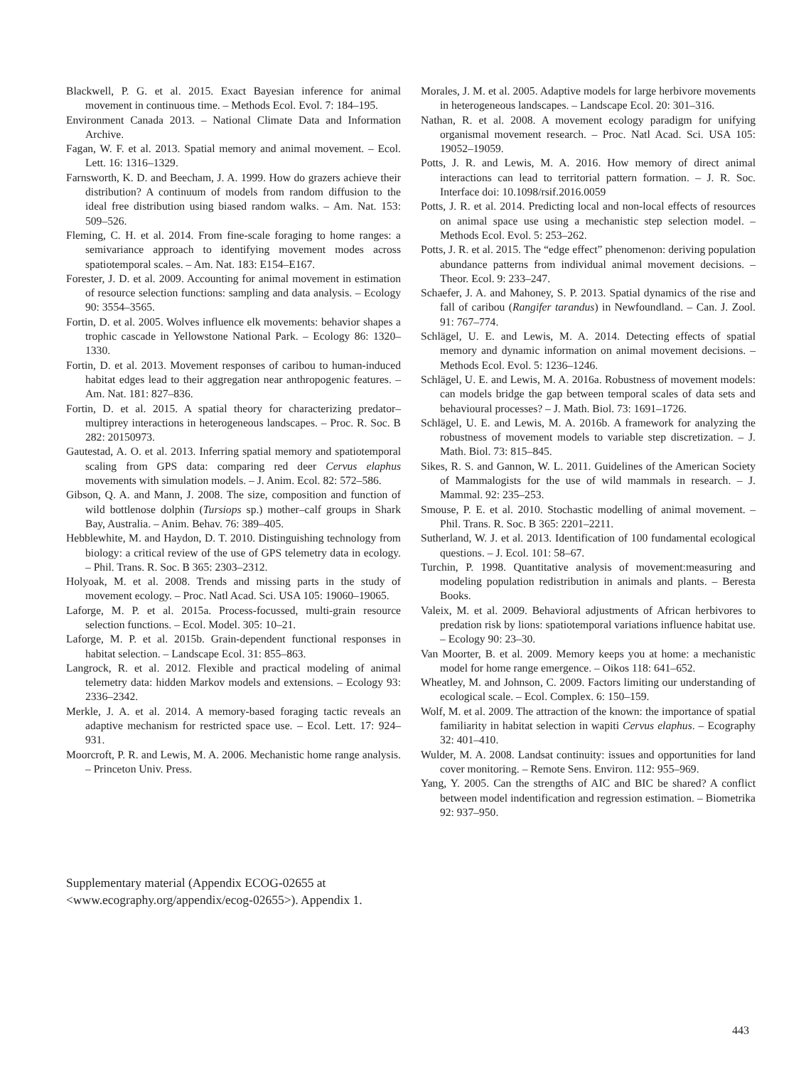Blackwell, P. G. et al. 2015. Exact Bayesian inference for animal movement in continuous time. – Methods Ecol. Evol. 7: 184–195.
Environment Canada 2013. – National Climate Data and Information Archive.
Fagan, W. F. et al. 2013. Spatial memory and animal movement. – Ecol. Lett. 16: 1316–1329.
Farnsworth, K. D. and Beecham, J. A. 1999. How do grazers achieve their distribution? A continuum of models from random diffusion to the ideal free distribution using biased random walks. – Am. Nat. 153: 509–526.
Fleming, C. H. et al. 2014. From fine-scale foraging to home ranges: a semivariance approach to identifying movement modes across spatiotemporal scales. – Am. Nat. 183: E154–E167.
Forester, J. D. et al. 2009. Accounting for animal movement in estimation of resource selection functions: sampling and data analysis. – Ecology 90: 3554–3565.
Fortin, D. et al. 2005. Wolves influence elk movements: behavior shapes a trophic cascade in Yellowstone National Park. – Ecology 86: 1320–1330.
Fortin, D. et al. 2013. Movement responses of caribou to human-induced habitat edges lead to their aggregation near anthropogenic features. – Am. Nat. 181: 827–836.
Fortin, D. et al. 2015. A spatial theory for characterizing predator–multiprey interactions in heterogeneous landscapes. – Proc. R. Soc. B 282: 20150973.
Gautestad, A. O. et al. 2013. Inferring spatial memory and spatiotemporal scaling from GPS data: comparing red deer Cervus elaphus movements with simulation models. – J. Anim. Ecol. 82: 572–586.
Gibson, Q. A. and Mann, J. 2008. The size, composition and function of wild bottlenose dolphin (Tursiops sp.) mother–calf groups in Shark Bay, Australia. – Anim. Behav. 76: 389–405.
Hebblewhite, M. and Haydon, D. T. 2010. Distinguishing technology from biology: a critical review of the use of GPS telemetry data in ecology. – Phil. Trans. R. Soc. B 365: 2303–2312.
Holyoak, M. et al. 2008. Trends and missing parts in the study of movement ecology. – Proc. Natl Acad. Sci. USA 105: 19060–19065.
Laforge, M. P. et al. 2015a. Process-focussed, multi-grain resource selection functions. – Ecol. Model. 305: 10–21.
Laforge, M. P. et al. 2015b. Grain-dependent functional responses in habitat selection. – Landscape Ecol. 31: 855–863.
Langrock, R. et al. 2012. Flexible and practical modeling of animal telemetry data: hidden Markov models and extensions. – Ecology 93: 2336–2342.
Merkle, J. A. et al. 2014. A memory-based foraging tactic reveals an adaptive mechanism for restricted space use. – Ecol. Lett. 17: 924–931.
Moorcroft, P. R. and Lewis, M. A. 2006. Mechanistic home range analysis. – Princeton Univ. Press.
Morales, J. M. et al. 2005. Adaptive models for large herbivore movements in heterogeneous landscapes. – Landscape Ecol. 20: 301–316.
Nathan, R. et al. 2008. A movement ecology paradigm for unifying organismal movement research. – Proc. Natl Acad. Sci. USA 105: 19052–19059.
Potts, J. R. and Lewis, M. A. 2016. How memory of direct animal interactions can lead to territorial pattern formation. – J. R. Soc. Interface doi: 10.1098/rsif.2016.0059
Potts, J. R. et al. 2014. Predicting local and non-local effects of resources on animal space use using a mechanistic step selection model. – Methods Ecol. Evol. 5: 253–262.
Potts, J. R. et al. 2015. The “edge effect” phenomenon: deriving population abundance patterns from individual animal movement decisions. – Theor. Ecol. 9: 233–247.
Schaefer, J. A. and Mahoney, S. P. 2013. Spatial dynamics of the rise and fall of caribou (Rangifer tarandus) in Newfoundland. – Can. J. Zool. 91: 767–774.
Schlägel, U. E. and Lewis, M. A. 2014. Detecting effects of spatial memory and dynamic information on animal movement decisions. – Methods Ecol. Evol. 5: 1236–1246.
Schlägel, U. E. and Lewis, M. A. 2016a. Robustness of movement models: can models bridge the gap between temporal scales of data sets and behavioural processes? – J. Math. Biol. 73: 1691–1726.
Schlägel, U. E. and Lewis, M. A. 2016b. A framework for analyzing the robustness of movement models to variable step discretization. – J. Math. Biol. 73: 815–845.
Sikes, R. S. and Gannon, W. L. 2011. Guidelines of the American Society of Mammalogists for the use of wild mammals in research. – J. Mammal. 92: 235–253.
Smouse, P. E. et al. 2010. Stochastic modelling of animal movement. – Phil. Trans. R. Soc. B 365: 2201–2211.
Sutherland, W. J. et al. 2013. Identification of 100 fundamental ecological questions. – J. Ecol. 101: 58–67.
Turchin, P. 1998. Quantitative analysis of movement:measuring and modeling population redistribution in animals and plants. – Beresta Books.
Valeix, M. et al. 2009. Behavioral adjustments of African herbivores to predation risk by lions: spatiotemporal variations influence habitat use. – Ecology 90: 23–30.
Van Moorter, B. et al. 2009. Memory keeps you at home: a mechanistic model for home range emergence. – Oikos 118: 641–652.
Wheatley, M. and Johnson, C. 2009. Factors limiting our understanding of ecological scale. – Ecol. Complex. 6: 150–159.
Wolf, M. et al. 2009. The attraction of the known: the importance of spatial familiarity in habitat selection in wapiti Cervus elaphus. – Ecography 32: 401–410.
Wulder, M. A. 2008. Landsat continuity: issues and opportunities for land cover monitoring. – Remote Sens. Environ. 112: 955–969.
Yang, Y. 2005. Can the strengths of AIC and BIC be shared? A conflict between model indentification and regression estimation. – Biometrika 92: 937–950.
Supplementary material (Appendix ECOG-02655 at <www.ecography.org/appendix/ecog-02655>). Appendix 1.
443